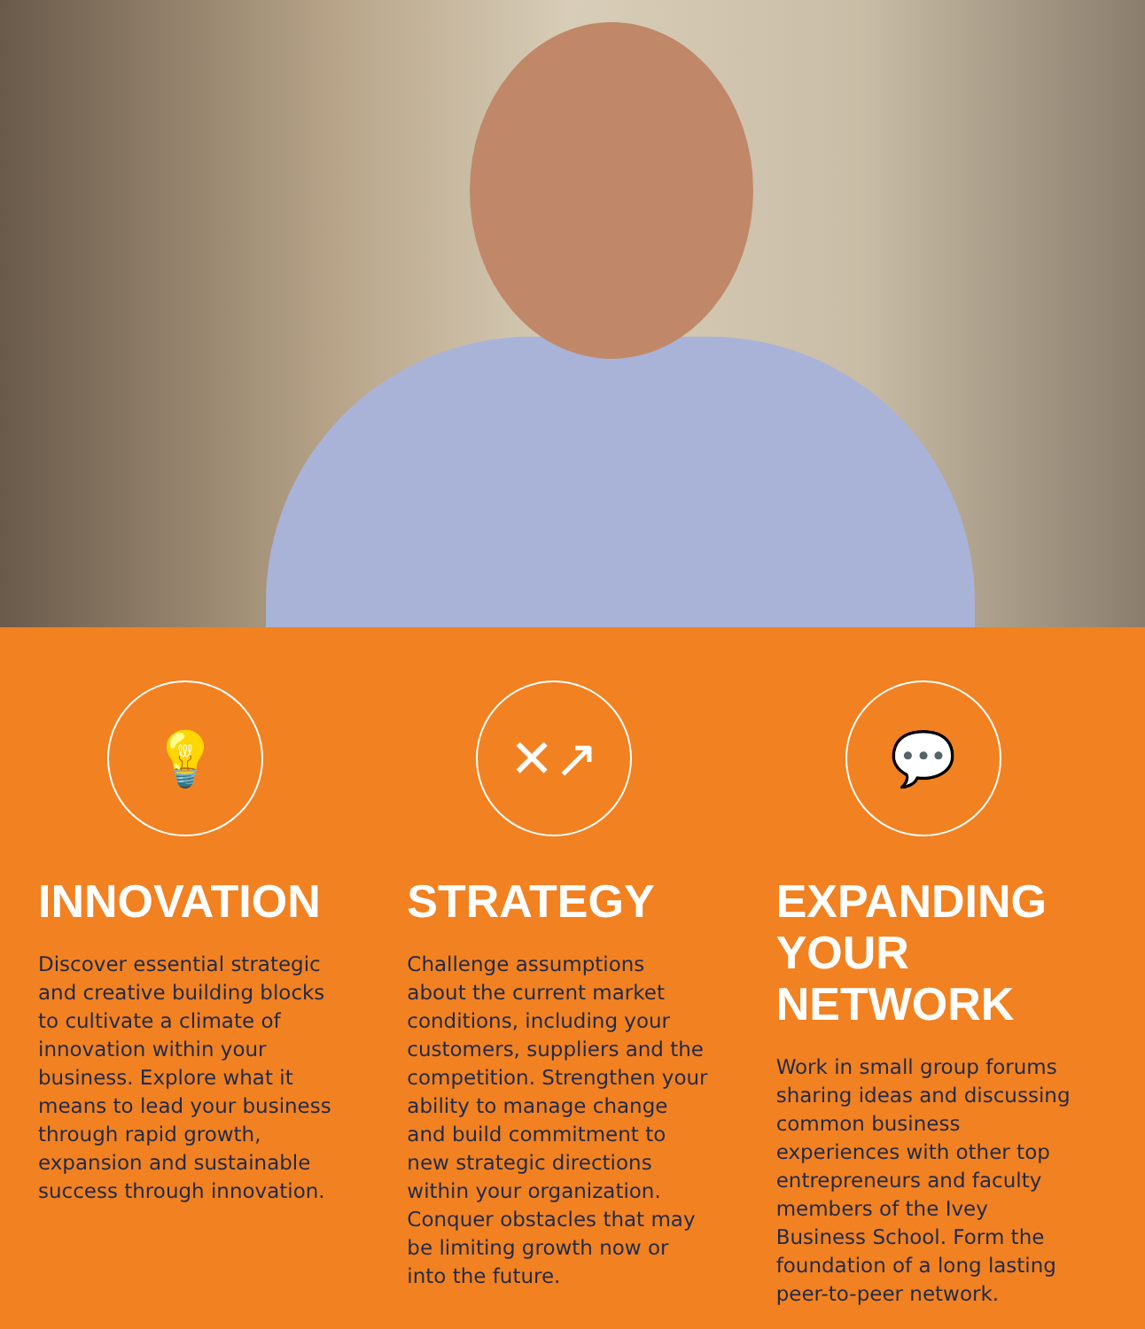💡
INNOVATION
Discover essential strategic and creative building blocks to cultivate a climate of innovation within your business. Explore what it means to lead your business through rapid growth, expansion and sustainable success through innovation.
✕↗
STRATEGY
Challenge assumptions about the current market conditions, including your customers, suppliers and the competition. Strengthen your ability to manage change and build commitment to new strategic directions within your organization. Conquer obstacles that may be limiting growth now or into the future.
💬
EXPANDING
YOUR
NETWORK
Work in small group forums sharing ideas and discussing common business experiences with other top entrepreneurs and faculty members of the Ivey Business School. Form the foundation of a long lasting peer-to-peer network.